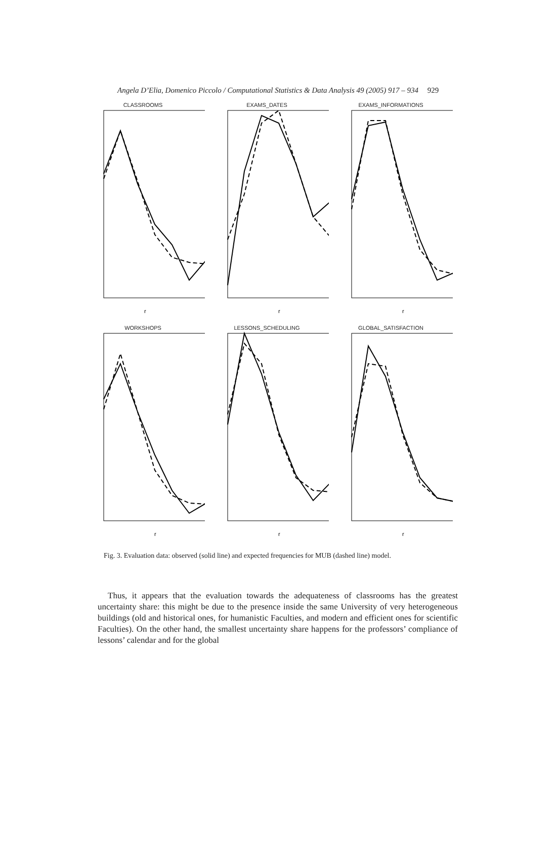Angela D’Elia, Domenico Piccolo / Computational Statistics & Data Analysis 49 (2005) 917 – 934 929
CLASSROOMS
r
EXAMS_DATES
r
EXAMS_INFORMATIONS
r
WORKSHOPS
r
LESSONS_SCHEDULING
r
GLOBAL_SATISFACTION
r
Fig. 3. Evaluation data: observed (solid line) and expected frequencies for MUB (dashed line) model.
Thus, it appears that the evaluation towards the adequateness of classrooms has the greatest uncertainty share: this might be due to the presence inside the same University of very heterogeneous buildings (old and historical ones, for humanistic Faculties, and modern and efficient ones for scientific Faculties). On the other hand, the smallest uncertainty share happens for the professors’ compliance of lessons’ calendar and for the global